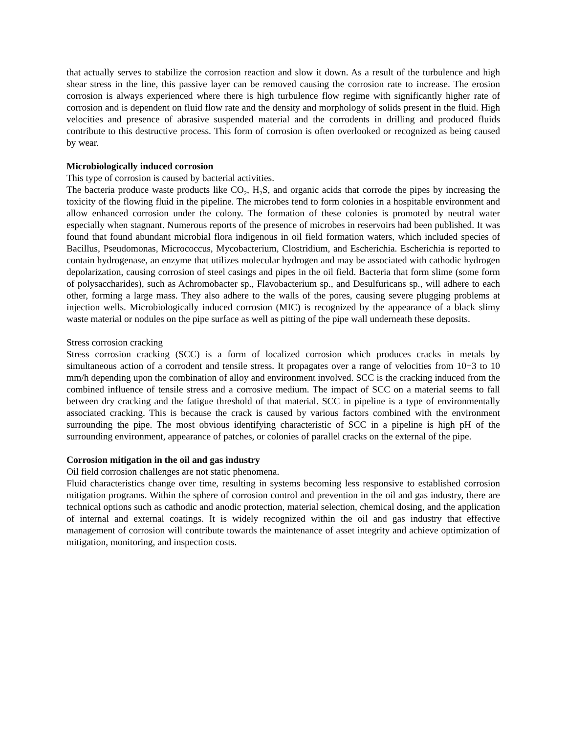that actually serves to stabilize the corrosion reaction and slow it down. As a result of the turbulence and high shear stress in the line, this passive layer can be removed causing the corrosion rate to increase. The erosion corrosion is always experienced where there is high turbulence flow regime with significantly higher rate of corrosion and is dependent on fluid flow rate and the density and morphology of solids present in the fluid. High velocities and presence of abrasive suspended material and the corrodents in drilling and produced fluids contribute to this destructive process. This form of corrosion is often overlooked or recognized as being caused by wear.
Microbiologically induced corrosion
This type of corrosion is caused by bacterial activities.
The bacteria produce waste products like CO<sub>2</sub>, H<sub>2</sub>S, and organic acids that corrode the pipes by increasing the toxicity of the flowing fluid in the pipeline. The microbes tend to form colonies in a hospitable environment and allow enhanced corrosion under the colony. The formation of these colonies is promoted by neutral water especially when stagnant. Numerous reports of the presence of microbes in reservoirs had been published. It was found that found abundant microbial flora indigenous in oil field formation waters, which included species of Bacillus, Pseudomonas, Micrococcus, Mycobacterium, Clostridium, and Escherichia. Escherichia is reported to contain hydrogenase, an enzyme that utilizes molecular hydrogen and may be associated with cathodic hydrogen depolarization, causing corrosion of steel casings and pipes in the oil field. Bacteria that form slime (some form of polysaccharides), such as Achromobacter sp., Flavobacterium sp., and Desulfuricans sp., will adhere to each other, forming a large mass. They also adhere to the walls of the pores, causing severe plugging problems at injection wells. Microbiologically induced corrosion (MIC) is recognized by the appearance of a black slimy waste material or nodules on the pipe surface as well as pitting of the pipe wall underneath these deposits.
Stress corrosion cracking
Stress corrosion cracking (SCC) is a form of localized corrosion which produces cracks in metals by simultaneous action of a corrodent and tensile stress. It propagates over a range of velocities from 10−3 to 10 mm/h depending upon the combination of alloy and environment involved. SCC is the cracking induced from the combined influence of tensile stress and a corrosive medium. The impact of SCC on a material seems to fall between dry cracking and the fatigue threshold of that material. SCC in pipeline is a type of environmentally associated cracking. This is because the crack is caused by various factors combined with the environment surrounding the pipe. The most obvious identifying characteristic of SCC in a pipeline is high pH of the surrounding environment, appearance of patches, or colonies of parallel cracks on the external of the pipe.
Corrosion mitigation in the oil and gas industry
Oil field corrosion challenges are not static phenomena.
Fluid characteristics change over time, resulting in systems becoming less responsive to established corrosion mitigation programs. Within the sphere of corrosion control and prevention in the oil and gas industry, there are technical options such as cathodic and anodic protection, material selection, chemical dosing, and the application of internal and external coatings. It is widely recognized within the oil and gas industry that effective management of corrosion will contribute towards the maintenance of asset integrity and achieve optimization of mitigation, monitoring, and inspection costs.